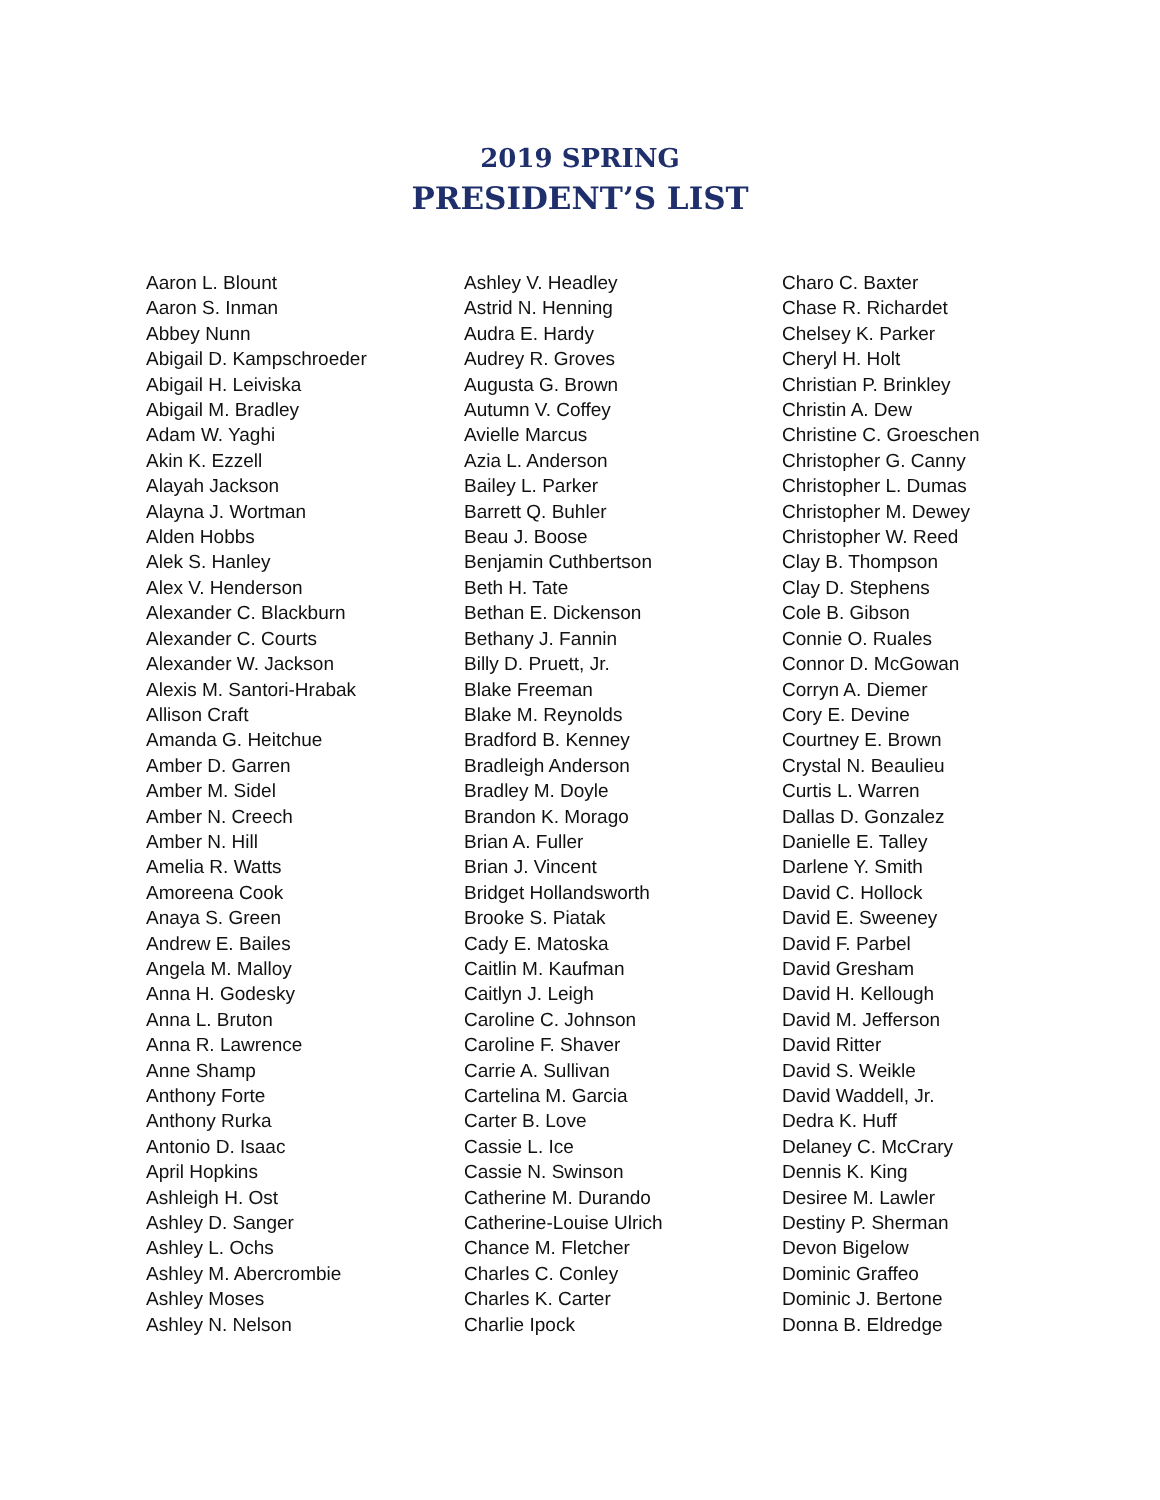2019 SPRING
PRESIDENT’S LIST
Aaron L. Blount
Aaron S. Inman
Abbey Nunn
Abigail D. Kampschroeder
Abigail H. Leiviska
Abigail M. Bradley
Adam W. Yaghi
Akin K. Ezzell
Alayah Jackson
Alayna J. Wortman
Alden Hobbs
Alek S. Hanley
Alex V. Henderson
Alexander C. Blackburn
Alexander C. Courts
Alexander W. Jackson
Alexis M. Santori-Hrabak
Allison Craft
Amanda G. Heitchue
Amber D. Garren
Amber M. Sidel
Amber N. Creech
Amber N. Hill
Amelia R. Watts
Amoreena Cook
Anaya S. Green
Andrew E. Bailes
Angela M. Malloy
Anna H. Godesky
Anna L. Bruton
Anna R. Lawrence
Anne Shamp
Anthony Forte
Anthony Rurka
Antonio D. Isaac
April Hopkins
Ashleigh H. Ost
Ashley D. Sanger
Ashley L. Ochs
Ashley M. Abercrombie
Ashley Moses
Ashley N. Nelson
Ashley V. Headley
Astrid N. Henning
Audra E. Hardy
Audrey R. Groves
Augusta G. Brown
Autumn V. Coffey
Avielle Marcus
Azia L. Anderson
Bailey L. Parker
Barrett Q. Buhler
Beau J. Boose
Benjamin Cuthbertson
Beth H. Tate
Bethan E. Dickenson
Bethany J. Fannin
Billy D. Pruett, Jr.
Blake Freeman
Blake M. Reynolds
Bradford B. Kenney
Bradleigh Anderson
Bradley M. Doyle
Brandon K. Morago
Brian A. Fuller
Brian J. Vincent
Bridget Hollandsworth
Brooke S. Piatak
Cady E. Matoska
Caitlin M. Kaufman
Caitlyn J. Leigh
Caroline C. Johnson
Caroline F. Shaver
Carrie A. Sullivan
Cartelina M. Garcia
Carter B. Love
Cassie L. Ice
Cassie N. Swinson
Catherine M. Durando
Catherine-Louise Ulrich
Chance M. Fletcher
Charles C. Conley
Charles K. Carter
Charlie Ipock
Charo C. Baxter
Chase R. Richardet
Chelsey K. Parker
Cheryl H. Holt
Christian P. Brinkley
Christin A. Dew
Christine C. Groeschen
Christopher G. Canny
Christopher L. Dumas
Christopher M. Dewey
Christopher W. Reed
Clay B. Thompson
Clay D. Stephens
Cole B. Gibson
Connie O. Ruales
Connor D. McGowan
Corryn A. Diemer
Cory E. Devine
Courtney E. Brown
Crystal N. Beaulieu
Curtis L. Warren
Dallas D. Gonzalez
Danielle E. Talley
Darlene Y. Smith
David C. Hollock
David E. Sweeney
David F. Parbel
David Gresham
David H. Kellough
David M. Jefferson
David Ritter
David S. Weikle
David Waddell, Jr.
Dedra K. Huff
Delaney C. McCrary
Dennis K. King
Desiree M. Lawler
Destiny P. Sherman
Devon Bigelow
Dominic Graffeo
Dominic J. Bertone
Donna B. Eldredge